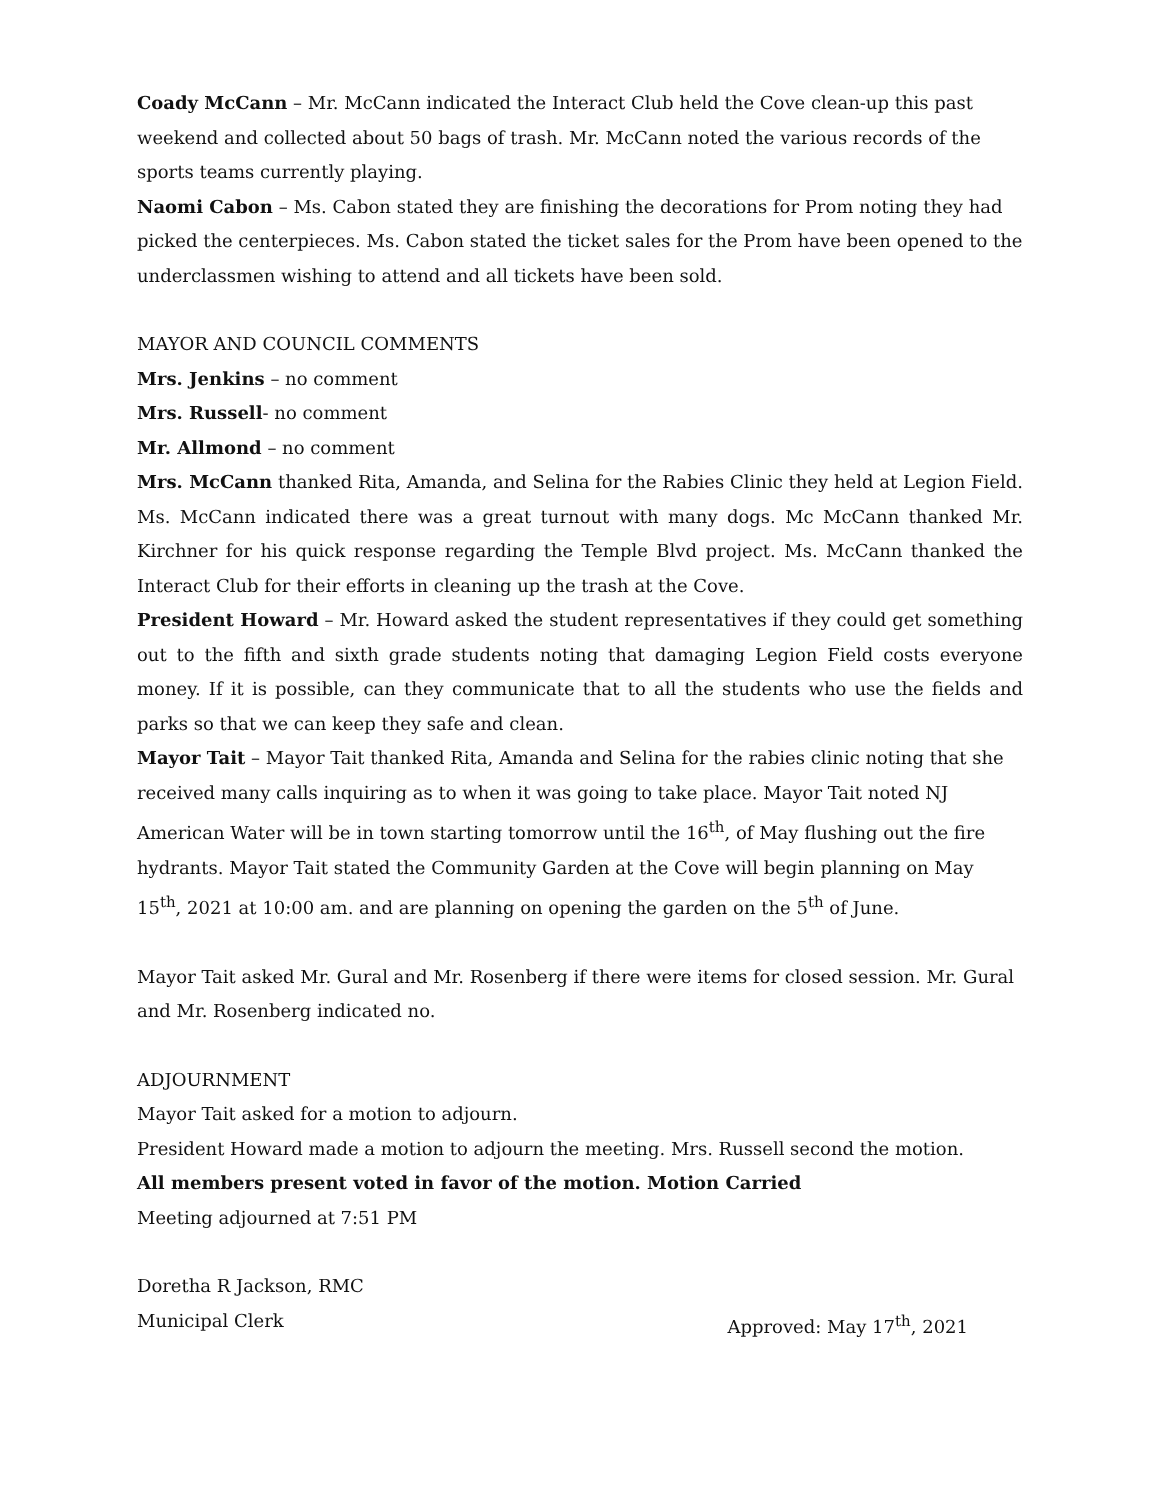Coady McCann – Mr. McCann indicated the Interact Club held the Cove clean-up this past weekend and collected about 50 bags of trash. Mr. McCann noted the various records of the sports teams currently playing.
Naomi Cabon – Ms. Cabon stated they are finishing the decorations for Prom noting they had picked the centerpieces. Ms. Cabon stated the ticket sales for the Prom have been opened to the underclassmen wishing to attend and all tickets have been sold.
MAYOR AND COUNCIL COMMENTS
Mrs. Jenkins – no comment
Mrs. Russell- no comment
Mr. Allmond – no comment
Mrs. McCann thanked Rita, Amanda, and Selina for the Rabies Clinic they held at Legion Field. Ms. McCann indicated there was a great turnout with many dogs. Mc McCann thanked Mr. Kirchner for his quick response regarding the Temple Blvd project. Ms. McCann thanked the Interact Club for their efforts in cleaning up the trash at the Cove.
President Howard – Mr. Howard asked the student representatives if they could get something out to the fifth and sixth grade students noting that damaging Legion Field costs everyone money. If it is possible, can they communicate that to all the students who use the fields and parks so that we can keep they safe and clean.
Mayor Tait – Mayor Tait thanked Rita, Amanda and Selina for the rabies clinic noting that she received many calls inquiring as to when it was going to take place. Mayor Tait noted NJ American Water will be in town starting tomorrow until the 16<sup>th</sup>, of May flushing out the fire hydrants. Mayor Tait stated the Community Garden at the Cove will begin planning on May 15<sup>th</sup>, 2021 at 10:00 am. and are planning on opening the garden on the 5<sup>th</sup> of June.
Mayor Tait asked Mr. Gural and Mr. Rosenberg if there were items for closed session. Mr. Gural and Mr. Rosenberg indicated no.
ADJOURNMENT
Mayor Tait asked for a motion to adjourn.
President Howard made a motion to adjourn the meeting. Mrs. Russell second the motion.
All members present voted in favor of the motion. Motion Carried
Meeting adjourned at 7:51 PM
Doretha R Jackson, RMC
Municipal Clerk Approved: May 17<sup>th</sup>, 2021